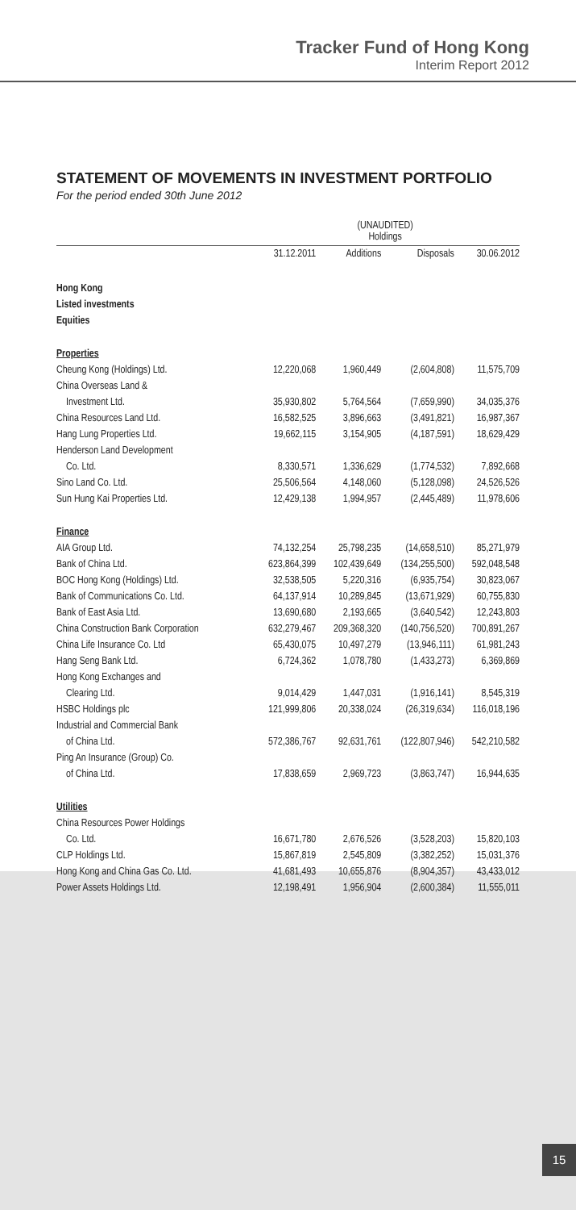Tracker Fund of Hong Kong
Interim Report 2012
STATEMENT OF MOVEMENTS IN INVESTMENT PORTFOLIO
For the period ended 30th June 2012
| | (UNAUDITED) Holdings | | | |
| --- | --- | --- | --- | --- |
| | 31.12.2011 | Additions | Disposals | 30.06.2012 |
| Hong Kong | | | | |
| Listed investments | | | | |
| Equities | | | | |
| Properties | | | | |
| Cheung Kong (Holdings) Ltd. | 12,220,068 | 1,960,449 | (2,604,808) | 11,575,709 |
| China Overseas Land & | | | | |
| Investment Ltd. | 35,930,802 | 5,764,564 | (7,659,990) | 34,035,376 |
| China Resources Land Ltd. | 16,582,525 | 3,896,663 | (3,491,821) | 16,987,367 |
| Hang Lung Properties Ltd. | 19,662,115 | 3,154,905 | (4,187,591) | 18,629,429 |
| Henderson Land Development | | | | |
| Co. Ltd. | 8,330,571 | 1,336,629 | (1,774,532) | 7,892,668 |
| Sino Land Co. Ltd. | 25,506,564 | 4,148,060 | (5,128,098) | 24,526,526 |
| Sun Hung Kai Properties Ltd. | 12,429,138 | 1,994,957 | (2,445,489) | 11,978,606 |
| Finance | | | | |
| AIA Group Ltd. | 74,132,254 | 25,798,235 | (14,658,510) | 85,271,979 |
| Bank of China Ltd. | 623,864,399 | 102,439,649 | (134,255,500) | 592,048,548 |
| BOC Hong Kong (Holdings) Ltd. | 32,538,505 | 5,220,316 | (6,935,754) | 30,823,067 |
| Bank of Communications Co. Ltd. | 64,137,914 | 10,289,845 | (13,671,929) | 60,755,830 |
| Bank of East Asia Ltd. | 13,690,680 | 2,193,665 | (3,640,542) | 12,243,803 |
| China Construction Bank Corporation | 632,279,467 | 209,368,320 | (140,756,520) | 700,891,267 |
| China Life Insurance Co. Ltd | 65,430,075 | 10,497,279 | (13,946,111) | 61,981,243 |
| Hang Seng Bank Ltd. | 6,724,362 | 1,078,780 | (1,433,273) | 6,369,869 |
| Hong Kong Exchanges and | | | | |
| Clearing Ltd. | 9,014,429 | 1,447,031 | (1,916,141) | 8,545,319 |
| HSBC Holdings plc | 121,999,806 | 20,338,024 | (26,319,634) | 116,018,196 |
| Industrial and Commercial Bank | | | | |
| of China Ltd. | 572,386,767 | 92,631,761 | (122,807,946) | 542,210,582 |
| Ping An Insurance (Group) Co. | | | | |
| of China Ltd. | 17,838,659 | 2,969,723 | (3,863,747) | 16,944,635 |
| Utilities | | | | |
| China Resources Power Holdings | | | | |
| Co. Ltd. | 16,671,780 | 2,676,526 | (3,528,203) | 15,820,103 |
| CLP Holdings Ltd. | 15,867,819 | 2,545,809 | (3,382,252) | 15,031,376 |
| Hong Kong and China Gas Co. Ltd. | 41,681,493 | 10,655,876 | (8,904,357) | 43,433,012 |
| Power Assets Holdings Ltd. | 12,198,491 | 1,956,904 | (2,600,384) | 11,555,011 |
15